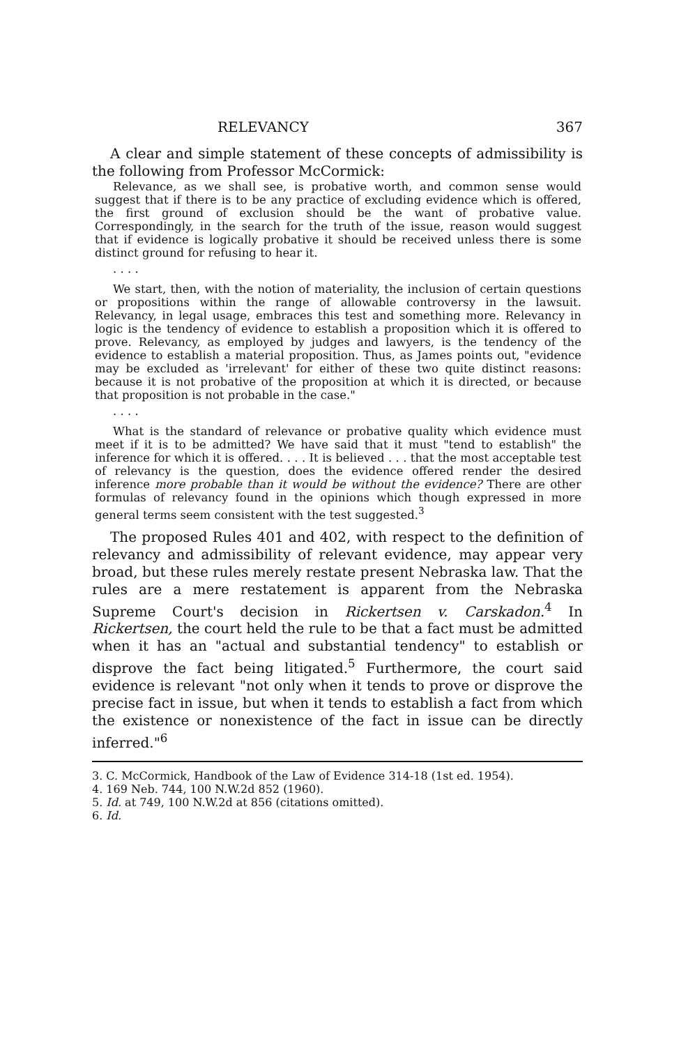RELEVANCY 367
A clear and simple statement of these concepts of admissibility is the following from Professor McCormick:
Relevance, as we shall see, is probative worth, and common sense would suggest that if there is to be any practice of excluding evidence which is offered, the first ground of exclusion should be the want of probative value. Correspondingly, in the search for the truth of the issue, reason would suggest that if evidence is logically probative it should be received unless there is some distinct ground for refusing to hear it.
. . . .
We start, then, with the notion of materiality, the inclusion of certain questions or propositions within the range of allowable controversy in the lawsuit. Relevancy, in legal usage, embraces this test and something more. Relevancy in logic is the tendency of evidence to establish a proposition which it is offered to prove. Relevancy, as employed by judges and lawyers, is the tendency of the evidence to establish a material proposition. Thus, as James points out, "evidence may be excluded as 'irrelevant' for either of these two quite distinct reasons: because it is not probative of the proposition at which it is directed, or because that proposition is not probable in the case."
. . . .
What is the standard of relevance or probative quality which evidence must meet if it is to be admitted? We have said that it must "tend to establish" the inference for which it is offered. . . . It is believed . . . that the most acceptable test of relevancy is the question, does the evidence offered render the desired inference more probable than it would be without the evidence? There are other formulas of relevancy found in the opinions which though expressed in more general terms seem consistent with the test suggested.<sup>3</sup>
The proposed Rules 401 and 402, with respect to the definition of relevancy and admissibility of relevant evidence, may appear very broad, but these rules merely restate present Nebraska law. That the rules are a mere restatement is apparent from the Nebraska Supreme Court's decision in Rickertsen v. Carskadon.<sup>4</sup> In Rickertsen, the court held the rule to be that a fact must be admitted when it has an "actual and substantial tendency" to establish or disprove the fact being litigated.<sup>5</sup> Furthermore, the court said evidence is relevant "not only when it tends to prove or disprove the precise fact in issue, but when it tends to establish a fact from which the existence or nonexistence of the fact in issue can be directly inferred."<sup>6</sup>
3. C. McCormick, Handbook of the Law of Evidence 314-18 (1st ed. 1954).
4. 169 Neb. 744, 100 N.W.2d 852 (1960).
5. Id. at 749, 100 N.W.2d at 856 (citations omitted).
6. Id.